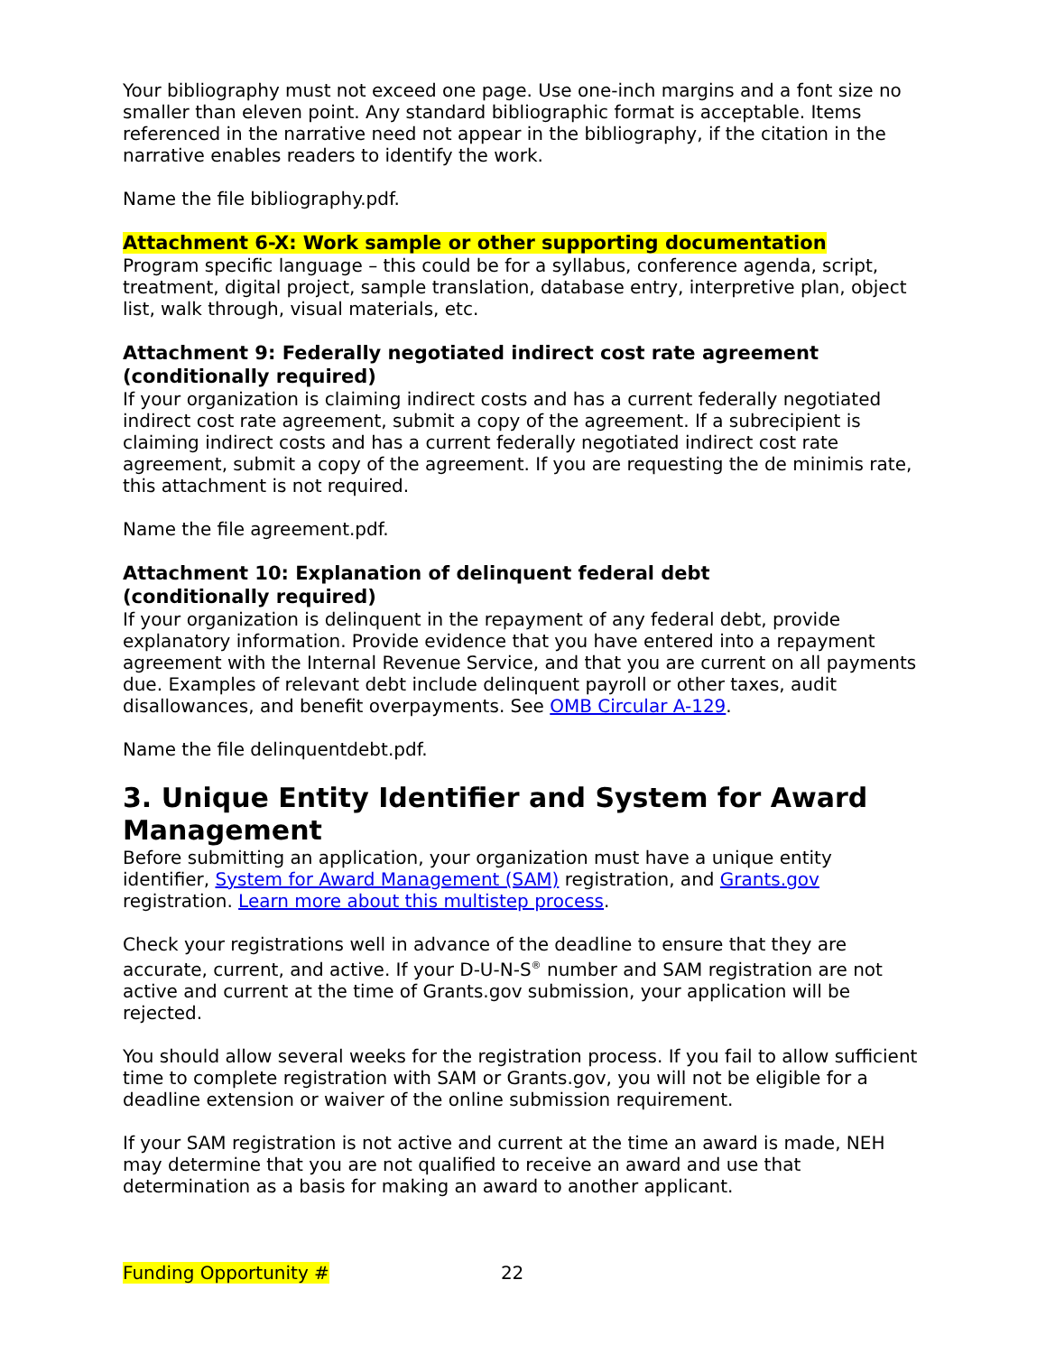Your bibliography must not exceed one page. Use one-inch margins and a font size no smaller than eleven point. Any standard bibliographic format is acceptable. Items referenced in the narrative need not appear in the bibliography, if the citation in the narrative enables readers to identify the work.
Name the file bibliography.pdf.
Attachment 6-X: Work sample or other supporting documentation
Program specific language – this could be for a syllabus, conference agenda, script, treatment, digital project, sample translation, database entry, interpretive plan, object list, walk through, visual materials, etc.
Attachment 9: Federally negotiated indirect cost rate agreement (conditionally required)
If your organization is claiming indirect costs and has a current federally negotiated indirect cost rate agreement, submit a copy of the agreement. If a subrecipient is claiming indirect costs and has a current federally negotiated indirect cost rate agreement, submit a copy of the agreement. If you are requesting the de minimis rate, this attachment is not required.
Name the file agreement.pdf.
Attachment 10: Explanation of delinquent federal debt
(conditionally required)
If your organization is delinquent in the repayment of any federal debt, provide explanatory information. Provide evidence that you have entered into a repayment agreement with the Internal Revenue Service, and that you are current on all payments due. Examples of relevant debt include delinquent payroll or other taxes, audit disallowances, and benefit overpayments. See OMB Circular A-129.
Name the file delinquentdebt.pdf.
3. Unique Entity Identifier and System for Award Management
Before submitting an application, your organization must have a unique entity identifier, System for Award Management (SAM) registration, and Grants.gov registration. Learn more about this multistep process.
Check your registrations well in advance of the deadline to ensure that they are accurate, current, and active. If your D-U-N-S<sup>®</sup> number and SAM registration are not active and current at the time of Grants.gov submission, your application will be rejected.
You should allow several weeks for the registration process. If you fail to allow sufficient time to complete registration with SAM or Grants.gov, you will not be eligible for a deadline extension or waiver of the online submission requirement.
If your SAM registration is not active and current at the time an award is made, NEH may determine that you are not qualified to receive an award and use that determination as a basis for making an award to another applicant.
Funding Opportunity # 22